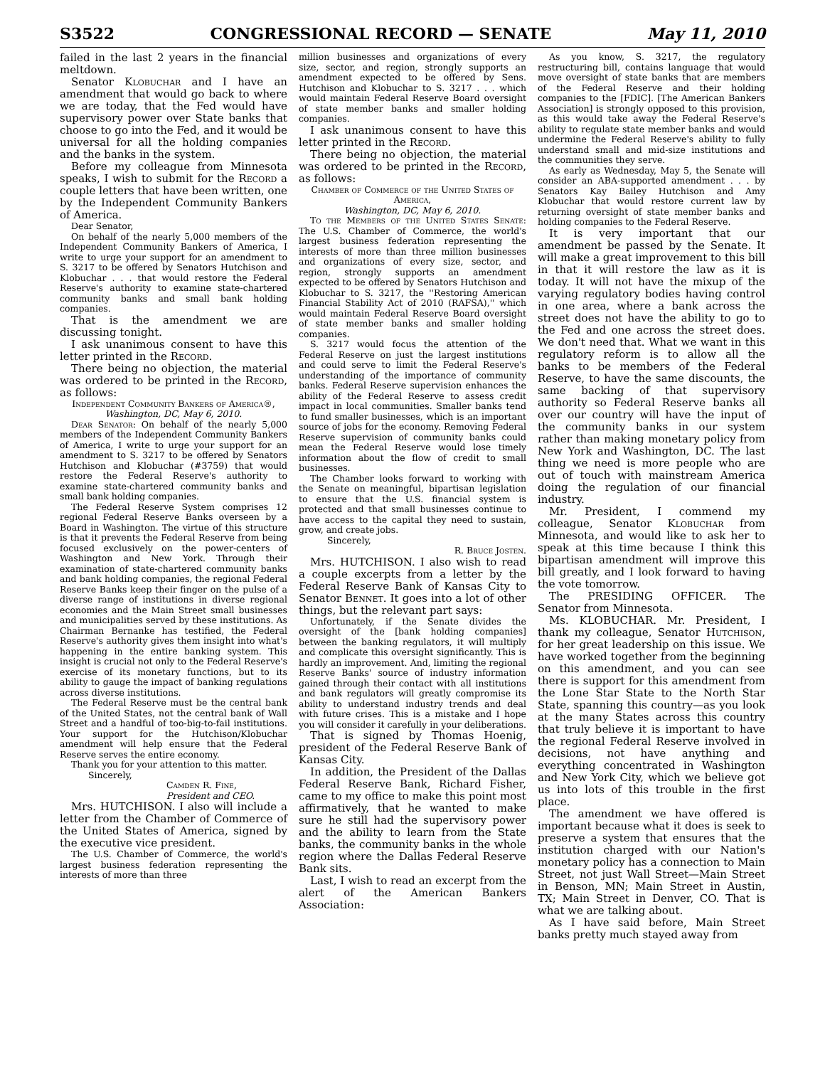S3522 CONGRESSIONAL RECORD — SENATE May 11, 2010
failed in the last 2 years in the financial meltdown.
Senator Klobuchar and I have an amendment that would go back to where we are today, that the Fed would have supervisory power over State banks that choose to go into the Fed, and it would be universal for all the holding companies and the banks in the system.
Before my colleague from Minnesota speaks, I wish to submit for the Record a couple letters that have been written, one by the Independent Community Bankers of America.
Dear Senator,
On behalf of the nearly 5,000 members of the Independent Community Bankers of America, I write to urge your support for an amendment to S. 3217 to be offered by Senators Hutchison and Klobuchar . . . that would restore the Federal Reserve's authority to examine state-chartered community banks and small bank holding companies.
That is the amendment we are discussing tonight.
I ask unanimous consent to have this letter printed in the Record.
There being no objection, the material was ordered to be printed in the Record, as follows:
Independent Community Bankers of America®,
Washington, DC, May 6, 2010.
Dear Senator: On behalf of the nearly 5,000 members of the Independent Community Bankers of America, I write to urge your support for an amendment to S. 3217 to be offered by Senators Hutchison and Klobuchar (#3759) that would restore the Federal Reserve's authority to examine state-chartered community banks and small bank holding companies.
The Federal Reserve System comprises 12 regional Federal Reserve Banks overseen by a Board in Washington. The virtue of this structure is that it prevents the Federal Reserve from being focused exclusively on the power-centers of Washington and New York. Through their examination of state-chartered community banks and bank holding companies, the regional Federal Reserve Banks keep their finger on the pulse of a diverse range of institutions in diverse regional economies and the Main Street small businesses and municipalities served by these institutions. As Chairman Bernanke has testified, the Federal Reserve's authority gives them insight into what's happening in the entire banking system. This insight is crucial not only to the Federal Reserve's exercise of its monetary functions, but to its ability to gauge the impact of banking regulations across diverse institutions.
The Federal Reserve must be the central bank of the United States, not the central bank of Wall Street and a handful of too-big-to-fail institutions. Your support for the Hutchison/Klobuchar amendment will help ensure that the Federal Reserve serves the entire economy.
Thank you for your attention to this matter.
Sincerely,
Camden R. Fine,
President and CEO.
Mrs. HUTCHISON. I also will include a letter from the Chamber of Commerce of the United States of America, signed by the executive vice president.
The U.S. Chamber of Commerce, the world's largest business federation representing the interests of more than three
million businesses and organizations of every size, sector, and region, strongly supports an amendment expected to be offered by Sens. Hutchison and Klobuchar to S. 3217 . . . which would maintain Federal Reserve Board oversight of state member banks and smaller holding companies.
I ask unanimous consent to have this letter printed in the Record.
There being no objection, the material was ordered to be printed in the Record, as follows:
Chamber of Commerce of the United States of America,
Washington, DC, May 6, 2010.
To the Members of the United States Senate: The U.S. Chamber of Commerce, the world's largest business federation representing the interests of more than three million businesses and organizations of every size, sector, and region, strongly supports an amendment expected to be offered by Senators Hutchison and Klobuchar to S. 3217, the ''Restoring American Financial Stability Act of 2010 (RAFSA),'' which would maintain Federal Reserve Board oversight of state member banks and smaller holding companies.
S. 3217 would focus the attention of the Federal Reserve on just the largest institutions and could serve to limit the Federal Reserve's understanding of the importance of community banks. Federal Reserve supervision enhances the ability of the Federal Reserve to assess credit impact in local communities. Smaller banks tend to fund smaller businesses, which is an important source of jobs for the economy. Removing Federal Reserve supervision of community banks could mean the Federal Reserve would lose timely information about the flow of credit to small businesses.
The Chamber looks forward to working with the Senate on meaningful, bipartisan legislation to ensure that the U.S. financial system is protected and that small businesses continue to have access to the capital they need to sustain, grow, and create jobs.
Sincerely,
R. Bruce Josten.
Mrs. HUTCHISON. I also wish to read a couple excerpts from a letter by the Federal Reserve Bank of Kansas City to Senator Bennet. It goes into a lot of other things, but the relevant part says:
Unfortunately, if the Senate divides the oversight of the [bank holding companies] between the banking regulators, it will multiply and complicate this oversight significantly. This is hardly an improvement. And, limiting the regional Reserve Banks' source of industry information gained through their contact with all institutions and bank regulators will greatly compromise its ability to understand industry trends and deal with future crises. This is a mistake and I hope you will consider it carefully in your deliberations.
That is signed by Thomas Hoenig, president of the Federal Reserve Bank of Kansas City.
In addition, the President of the Dallas Federal Reserve Bank, Richard Fisher, came to my office to make this point most affirmatively, that he wanted to make sure he still had the supervisory power and the ability to learn from the State banks, the community banks in the whole region where the Dallas Federal Reserve Bank sits.
Last, I wish to read an excerpt from the alert of the American Bankers Association:
As you know, S. 3217, the regulatory restructuring bill, contains language that would move oversight of state banks that are members of the Federal Reserve and their holding companies to the [FDIC]. [The American Bankers Association] is strongly opposed to this provision, as this would take away the Federal Reserve's ability to regulate state member banks and would undermine the Federal Reserve's ability to fully understand small and mid-size institutions and the communities they serve.
As early as Wednesday, May 5, the Senate will consider an ABA-supported amendment . . . by Senators Kay Bailey Hutchison and Amy Klobuchar that would restore current law by returning oversight of state member banks and holding companies to the Federal Reserve.
It is very important that our amendment be passed by the Senate. It will make a great improvement to this bill in that it will restore the law as it is today. It will not have the mixup of the varying regulatory bodies having control in one area, where a bank across the street does not have the ability to go to the Fed and one across the street does. We don't need that. What we want in this regulatory reform is to allow all the banks to be members of the Federal Reserve, to have the same discounts, the same backing of that supervisory authority so Federal Reserve banks all over our country will have the input of the community banks in our system rather than making monetary policy from New York and Washington, DC. The last thing we need is more people who are out of touch with mainstream America doing the regulation of our financial industry.
Mr. President, I commend my colleague, Senator Klobuchar from Minnesota, and would like to ask her to speak at this time because I think this bipartisan amendment will improve this bill greatly, and I look forward to having the vote tomorrow.
The PRESIDING OFFICER. The Senator from Minnesota.
Ms. KLOBUCHAR. Mr. President, I thank my colleague, Senator Hutchison, for her great leadership on this issue. We have worked together from the beginning on this amendment, and you can see there is support for this amendment from the Lone Star State to the North Star State, spanning this country—as you look at the many States across this country that truly believe it is important to have the regional Federal Reserve involved in decisions, not have anything and everything concentrated in Washington and New York City, which we believe got us into lots of this trouble in the first place.
The amendment we have offered is important because what it does is seek to preserve a system that ensures that the institution charged with our Nation's monetary policy has a connection to Main Street, not just Wall Street—Main Street in Benson, MN; Main Street in Austin, TX; Main Street in Denver, CO. That is what we are talking about.
As I have said before, Main Street banks pretty much stayed away from